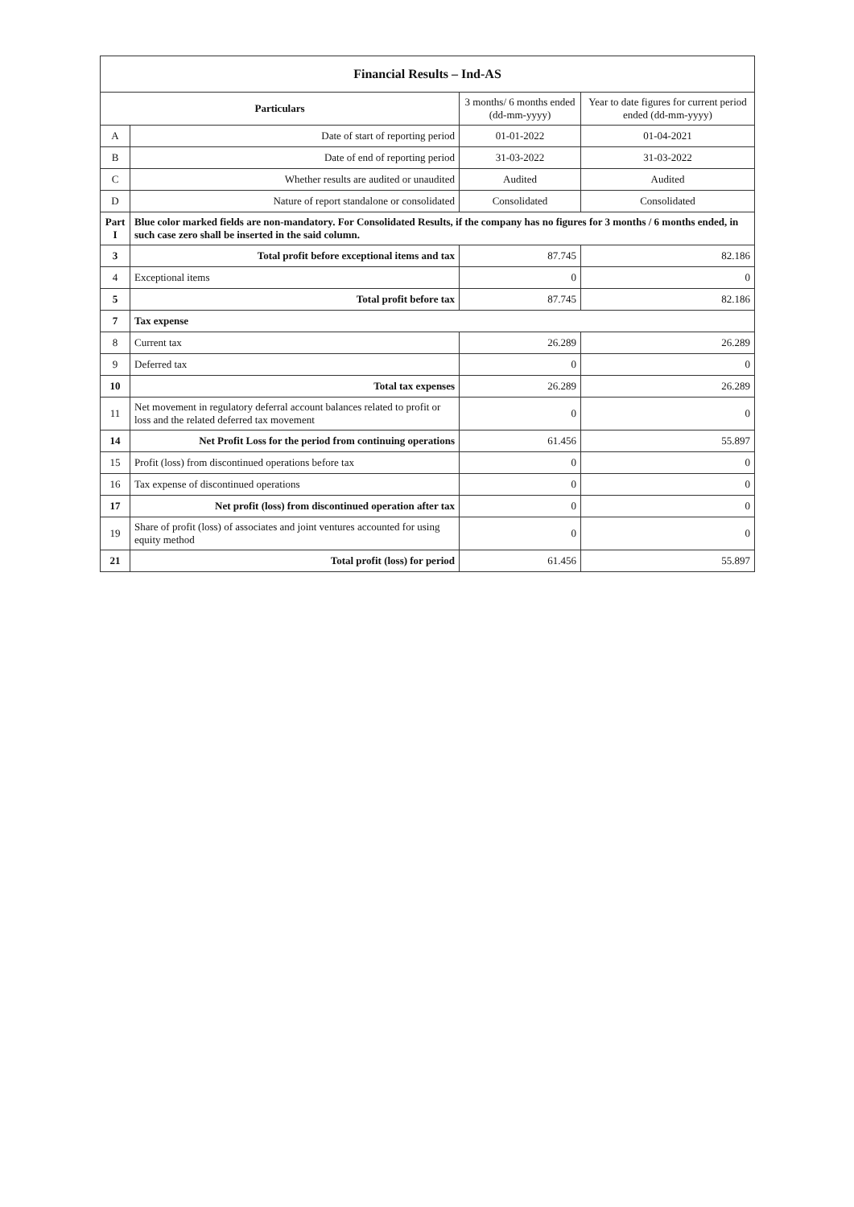| Financial Results – Ind-AS | | | |
| Particulars | | 3 months/ 6 months ended (dd-mm-yyyy) | Year to date figures for current period ended (dd-mm-yyyy) |
| A | Date of start of reporting period | 01-01-2022 | 01-04-2021 |
| B | Date of end of reporting period | 31-03-2022 | 31-03-2022 |
| C | Whether results are audited or unaudited | Audited | Audited |
| D | Nature of report standalone or consolidated | Consolidated | Consolidated |
| Part I | Blue color marked fields are non-mandatory. For Consolidated Results, if the company has no figures for 3 months / 6 months ended, in such case zero shall be inserted in the said column. | | |
| 3 | Total profit before exceptional items and tax | 87.745 | 82.186 |
| 4 | Exceptional items | 0 | 0 |
| 5 | Total profit before tax | 87.745 | 82.186 |
| 7 | Tax expense | | |
| 8 | Current tax | 26.289 | 26.289 |
| 9 | Deferred tax | 0 | 0 |
| 10 | Total tax expenses | 26.289 | 26.289 |
| 11 | Net movement in regulatory deferral account balances related to profit or loss and the related deferred tax movement | 0 | 0 |
| 14 | Net Profit Loss for the period from continuing operations | 61.456 | 55.897 |
| 15 | Profit (loss) from discontinued operations before tax | 0 | 0 |
| 16 | Tax expense of discontinued operations | 0 | 0 |
| 17 | Net profit (loss) from discontinued operation after tax | 0 | 0 |
| 19 | Share of profit (loss) of associates and joint ventures accounted for using equity method | 0 | 0 |
| 21 | Total profit (loss) for period | 61.456 | 55.897 |